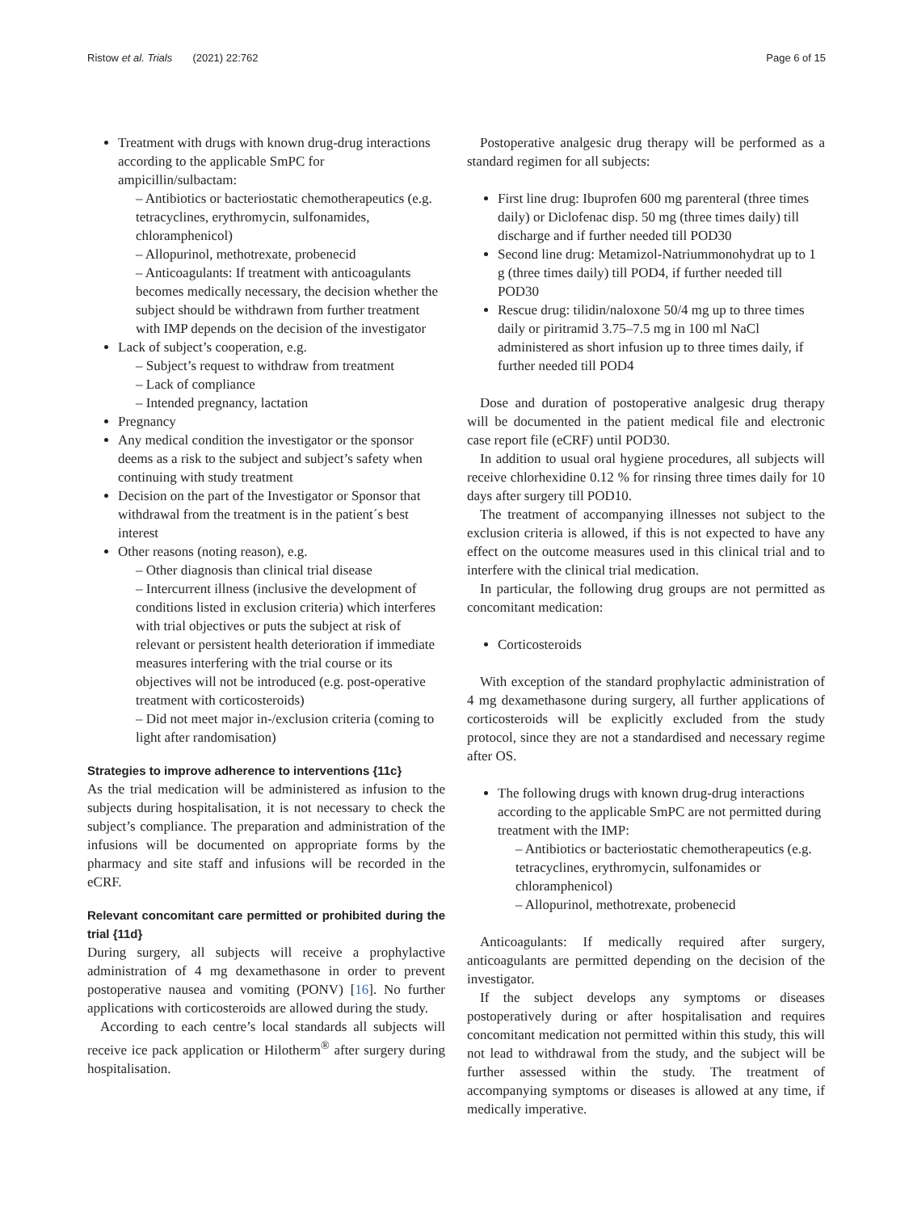Ristow et al. Trials (2021) 22:762 Page 6 of 15
Treatment with drugs with known drug-drug interactions according to the applicable SmPC for ampicillin/sulbactam:
– Antibiotics or bacteriostatic chemotherapeutics (e.g. tetracyclines, erythromycin, sulfonamides, chloramphenicol)
– Allopurinol, methotrexate, probenecid
– Anticoagulants: If treatment with anticoagulants becomes medically necessary, the decision whether the subject should be withdrawn from further treatment with IMP depends on the decision of the investigator
Lack of subject’s cooperation, e.g.
– Subject’s request to withdraw from treatment
– Lack of compliance
– Intended pregnancy, lactation
Pregnancy
Any medical condition the investigator or the sponsor deems as a risk to the subject and subject’s safety when continuing with study treatment
Decision on the part of the Investigator or Sponsor that withdrawal from the treatment is in the patient´s best interest
Other reasons (noting reason), e.g.
– Other diagnosis than clinical trial disease
– Intercurrent illness (inclusive the development of conditions listed in exclusion criteria) which interferes with trial objectives or puts the subject at risk of relevant or persistent health deterioration if immediate measures interfering with the trial course or its objectives will not be introduced (e.g. post-operative treatment with corticosteroids)
– Did not meet major in-/exclusion criteria (coming to light after randomisation)
Strategies to improve adherence to interventions {11c}
As the trial medication will be administered as infusion to the subjects during hospitalisation, it is not necessary to check the subject’s compliance. The preparation and administration of the infusions will be documented on appropriate forms by the pharmacy and site staff and infusions will be recorded in the eCRF.
Relevant concomitant care permitted or prohibited during the trial {11d}
During surgery, all subjects will receive a prophylactive administration of 4 mg dexamethasone in order to prevent postoperative nausea and vomiting (PONV) [16]. No further applications with corticosteroids are allowed during the study.
According to each centre’s local standards all subjects will receive ice pack application or Hilotherm<sup>®</sup> after surgery during hospitalisation.
Postoperative analgesic drug therapy will be performed as a standard regimen for all subjects:
First line drug: Ibuprofen 600 mg parenteral (three times daily) or Diclofenac disp. 50 mg (three times daily) till discharge and if further needed till POD30
Second line drug: Metamizol-Natriummonohydrat up to 1 g (three times daily) till POD4, if further needed till POD30
Rescue drug: tilidin/naloxone 50/4 mg up to three times daily or piritramid 3.75–7.5 mg in 100 ml NaCl administered as short infusion up to three times daily, if further needed till POD4
Dose and duration of postoperative analgesic drug therapy will be documented in the patient medical file and electronic case report file (eCRF) until POD30.
In addition to usual oral hygiene procedures, all subjects will receive chlorhexidine 0.12 % for rinsing three times daily for 10 days after surgery till POD10.
The treatment of accompanying illnesses not subject to the exclusion criteria is allowed, if this is not expected to have any effect on the outcome measures used in this clinical trial and to interfere with the clinical trial medication.
In particular, the following drug groups are not permitted as concomitant medication:
Corticosteroids
With exception of the standard prophylactic administration of 4 mg dexamethasone during surgery, all further applications of corticosteroids will be explicitly excluded from the study protocol, since they are not a standardised and necessary regime after OS.
The following drugs with known drug-drug interactions according to the applicable SmPC are not permitted during treatment with the IMP:
– Antibiotics or bacteriostatic chemotherapeutics (e.g. tetracyclines, erythromycin, sulfonamides or chloramphenicol)
– Allopurinol, methotrexate, probenecid
Anticoagulants: If medically required after surgery, anticoagulants are permitted depending on the decision of the investigator.
If the subject develops any symptoms or diseases postoperatively during or after hospitalisation and requires concomitant medication not permitted within this study, this will not lead to withdrawal from the study, and the subject will be further assessed within the study. The treatment of accompanying symptoms or diseases is allowed at any time, if medically imperative.